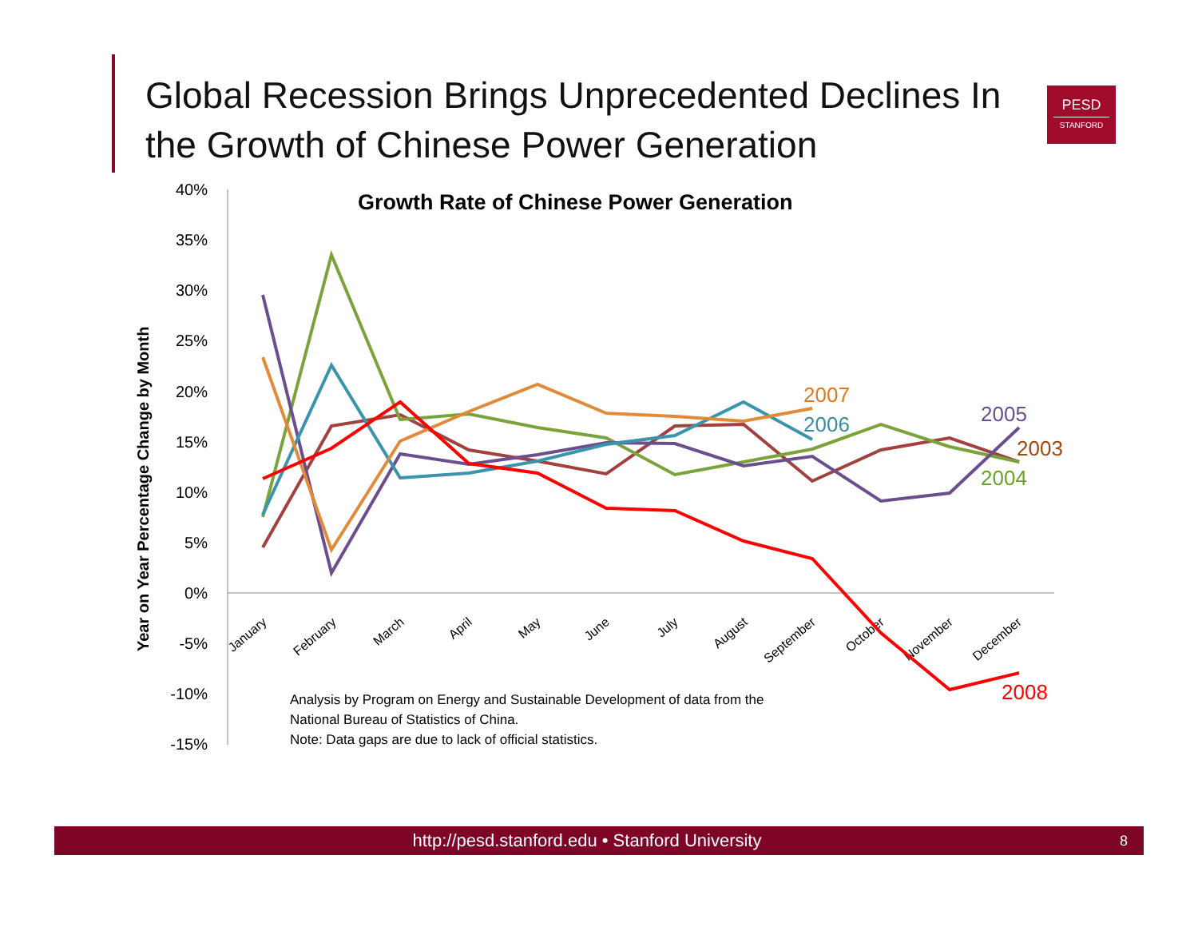Global Recession Brings Unprecedented Declines In the Growth of Chinese Power Generation
PESD
STANFORD
Growth Rate of Chinese Power Generation
Year on Year Percentage Change by Month
40%
35%
30%
25%
20%
15%
10%
5%
0%
-5%
-10%
-15%
January
February
March
April
May
June
July
August
September
October
November
December
2007
2006
2005
2003
2004
2008
Analysis by Program on Energy and Sustainable Development of data from the
National Bureau of Statistics of China.
Note: Data gaps are due to lack of official statistics.
http://pesd.stanford.edu • Stanford University 8